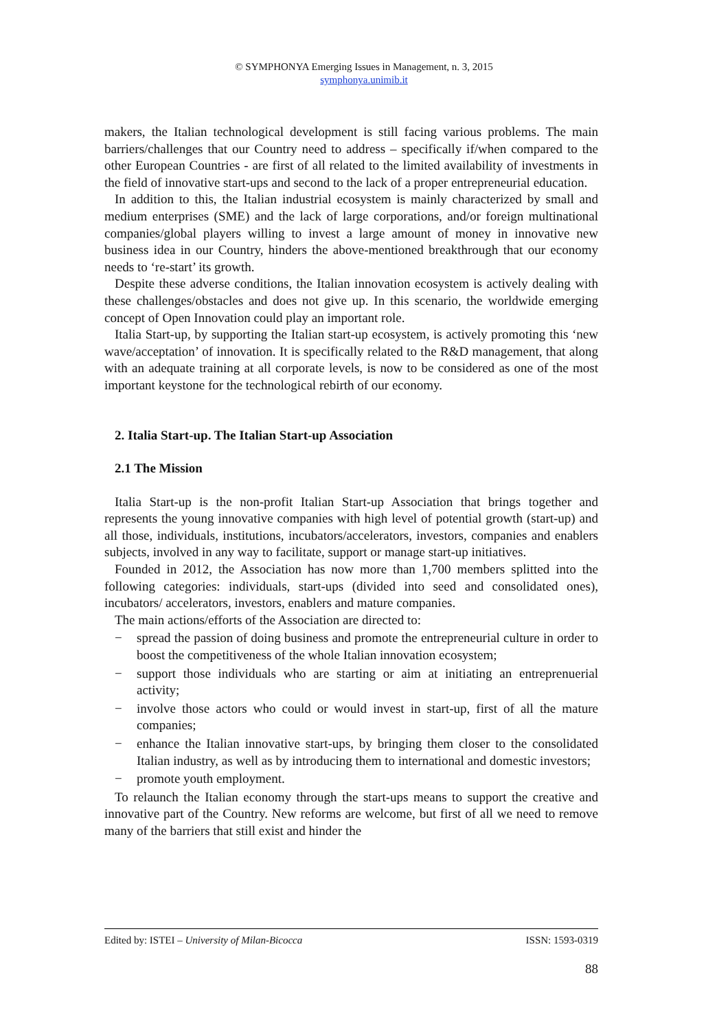© SYMPHONYA Emerging Issues in Management, n. 3, 2015
symphonya.unimib.it
makers, the Italian technological development is still facing various problems. The main barriers/challenges that our Country need to address – specifically if/when compared to the other European Countries - are first of all related to the limited availability of investments in the field of innovative start-ups and second to the lack of a proper entrepreneurial education.
In addition to this, the Italian industrial ecosystem is mainly characterized by small and medium enterprises (SME) and the lack of large corporations, and/or foreign multinational companies/global players willing to invest a large amount of money in innovative new business idea in our Country, hinders the above-mentioned breakthrough that our economy needs to ‘re-start’ its growth.
Despite these adverse conditions, the Italian innovation ecosystem is actively dealing with these challenges/obstacles and does not give up. In this scenario, the worldwide emerging concept of Open Innovation could play an important role.
Italia Start-up, by supporting the Italian start-up ecosystem, is actively promoting this ‘new wave/acceptation’ of innovation. It is specifically related to the R&D management, that along with an adequate training at all corporate levels, is now to be considered as one of the most important keystone for the technological rebirth of our economy.
2. Italia Start-up. The Italian Start-up Association
2.1 The Mission
Italia Start-up is the non-profit Italian Start-up Association that brings together and represents the young innovative companies with high level of potential growth (start-up) and all those, individuals, institutions, incubators/accelerators, investors, companies and enablers subjects, involved in any way to facilitate, support or manage start-up initiatives.
Founded in 2012, the Association has now more than 1,700 members splitted into the following categories: individuals, start-ups (divided into seed and consolidated ones), incubators/ accelerators, investors, enablers and mature companies.
The main actions/efforts of the Association are directed to:
− spread the passion of doing business and promote the entrepreneurial culture in order to boost the competitiveness of the whole Italian innovation ecosystem;
− support those individuals who are starting or aim at initiating an entreprenuerial activity;
− involve those actors who could or would invest in start-up, first of all the mature companies;
− enhance the Italian innovative start-ups, by bringing them closer to the consolidated Italian industry, as well as by introducing them to international and domestic investors;
− promote youth employment.
To relaunch the Italian economy through the start-ups means to support the creative and innovative part of the Country. New reforms are welcome, but first of all we need to remove many of the barriers that still exist and hinder the
Edited by: ISTEI – University of Milan-Bicocca ISSN: 1593-0319
88